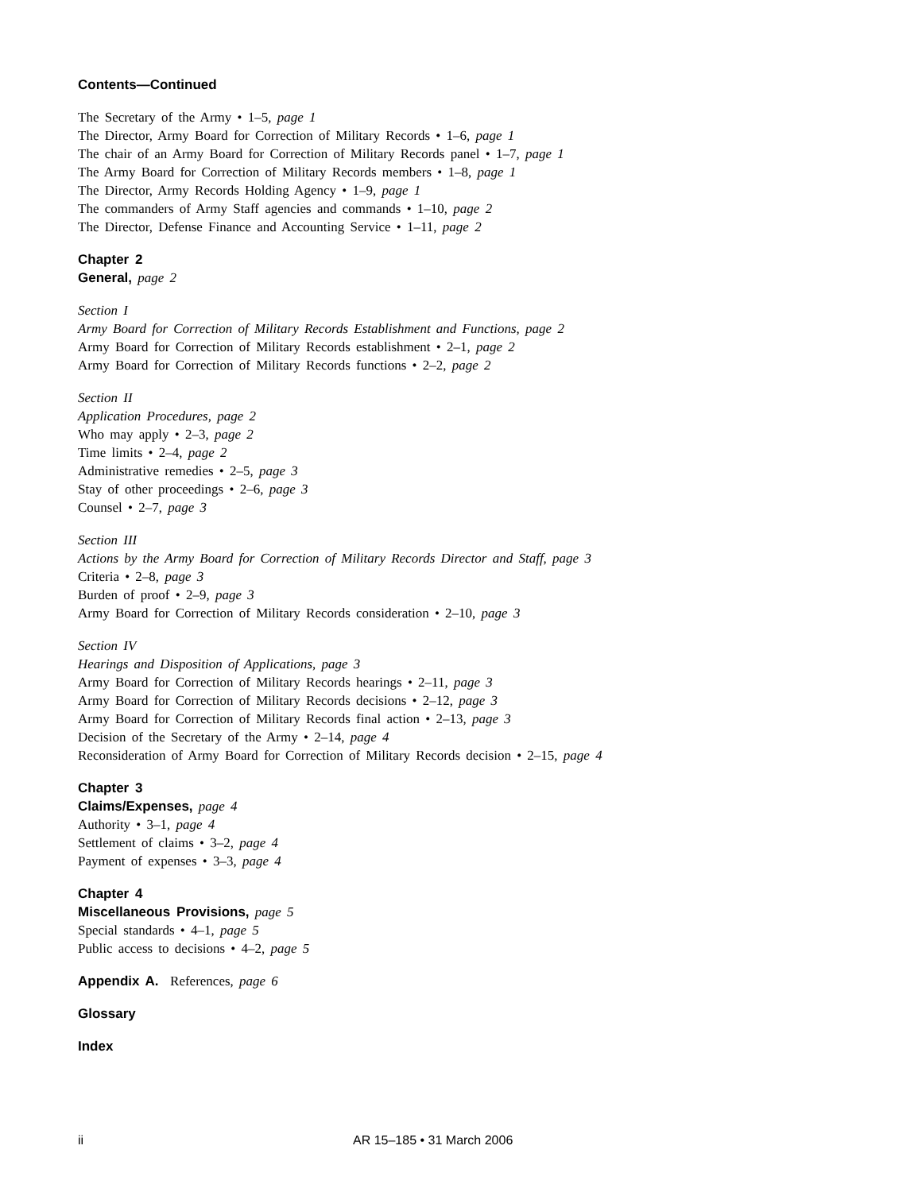Contents—Continued
The Secretary of the Army • 1–5, page 1
The Director, Army Board for Correction of Military Records • 1–6, page 1
The chair of an Army Board for Correction of Military Records panel • 1–7, page 1
The Army Board for Correction of Military Records members • 1–8, page 1
The Director, Army Records Holding Agency • 1–9, page 1
The commanders of Army Staff agencies and commands • 1–10, page 2
The Director, Defense Finance and Accounting Service • 1–11, page 2
Chapter 2
General, page 2
Section I
Army Board for Correction of Military Records Establishment and Functions, page 2
Army Board for Correction of Military Records establishment • 2–1, page 2
Army Board for Correction of Military Records functions • 2–2, page 2
Section II
Application Procedures, page 2
Who may apply • 2–3, page 2
Time limits • 2–4, page 2
Administrative remedies • 2–5, page 3
Stay of other proceedings • 2–6, page 3
Counsel • 2–7, page 3
Section III
Actions by the Army Board for Correction of Military Records Director and Staff, page 3
Criteria • 2–8, page 3
Burden of proof • 2–9, page 3
Army Board for Correction of Military Records consideration • 2–10, page 3
Section IV
Hearings and Disposition of Applications, page 3
Army Board for Correction of Military Records hearings • 2–11, page 3
Army Board for Correction of Military Records decisions • 2–12, page 3
Army Board for Correction of Military Records final action • 2–13, page 3
Decision of the Secretary of the Army • 2–14, page 4
Reconsideration of Army Board for Correction of Military Records decision • 2–15, page 4
Chapter 3
Claims/Expenses, page 4
Authority • 3–1, page 4
Settlement of claims • 3–2, page 4
Payment of expenses • 3–3, page 4
Chapter 4
Miscellaneous Provisions, page 5
Special standards • 4–1, page 5
Public access to decisions • 4–2, page 5
Appendix A. References, page 6
Glossary
Index
ii AR 15–185 • 31 March 2006